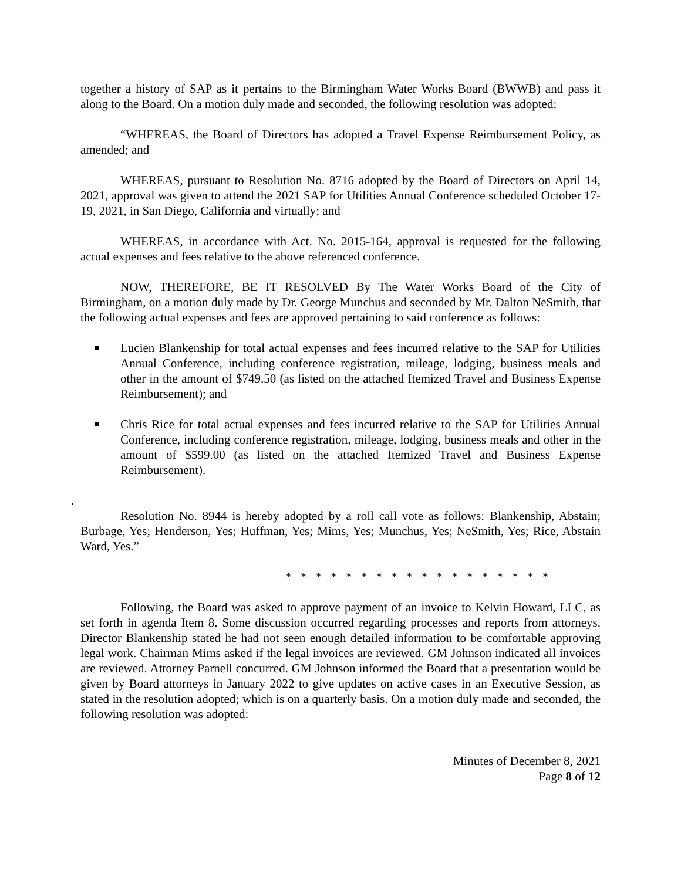together a history of SAP as it pertains to the Birmingham Water Works Board (BWWB) and pass it along to the Board. On a motion duly made and seconded, the following resolution was adopted:
“WHEREAS, the Board of Directors has adopted a Travel Expense Reimbursement Policy, as amended; and
WHEREAS, pursuant to Resolution No. 8716 adopted by the Board of Directors on April 14, 2021, approval was given to attend the 2021 SAP for Utilities Annual Conference scheduled October 17-19, 2021, in San Diego, California and virtually; and
WHEREAS, in accordance with Act. No. 2015-164, approval is requested for the following actual expenses and fees relative to the above referenced conference.
NOW, THEREFORE, BE IT RESOLVED By The Water Works Board of the City of Birmingham, on a motion duly made by Dr. George Munchus and seconded by Mr. Dalton NeSmith, that the following actual expenses and fees are approved pertaining to said conference as follows:
Lucien Blankenship for total actual expenses and fees incurred relative to the SAP for Utilities Annual Conference, including conference registration, mileage, lodging, business meals and other in the amount of $749.50 (as listed on the attached Itemized Travel and Business Expense Reimbursement); and
Chris Rice for total actual expenses and fees incurred relative to the SAP for Utilities Annual Conference, including conference registration, mileage, lodging, business meals and other in the amount of $599.00 (as listed on the attached Itemized Travel and Business Expense Reimbursement).
.
Resolution No. 8944 is hereby adopted by a roll call vote as follows: Blankenship, Abstain; Burbage, Yes; Henderson, Yes; Huffman, Yes; Mims, Yes; Munchus, Yes; NeSmith, Yes; Rice, Abstain Ward, Yes.”
* * * * * * * * * * * * * * * * * *
Following, the Board was asked to approve payment of an invoice to Kelvin Howard, LLC, as set forth in agenda Item 8. Some discussion occurred regarding processes and reports from attorneys. Director Blankenship stated he had not seen enough detailed information to be comfortable approving legal work. Chairman Mims asked if the legal invoices are reviewed. GM Johnson indicated all invoices are reviewed. Attorney Parnell concurred. GM Johnson informed the Board that a presentation would be given by Board attorneys in January 2022 to give updates on active cases in an Executive Session, as stated in the resolution adopted; which is on a quarterly basis. On a motion duly made and seconded, the following resolution was adopted:
Minutes of December 8, 2021
Page 8 of 12